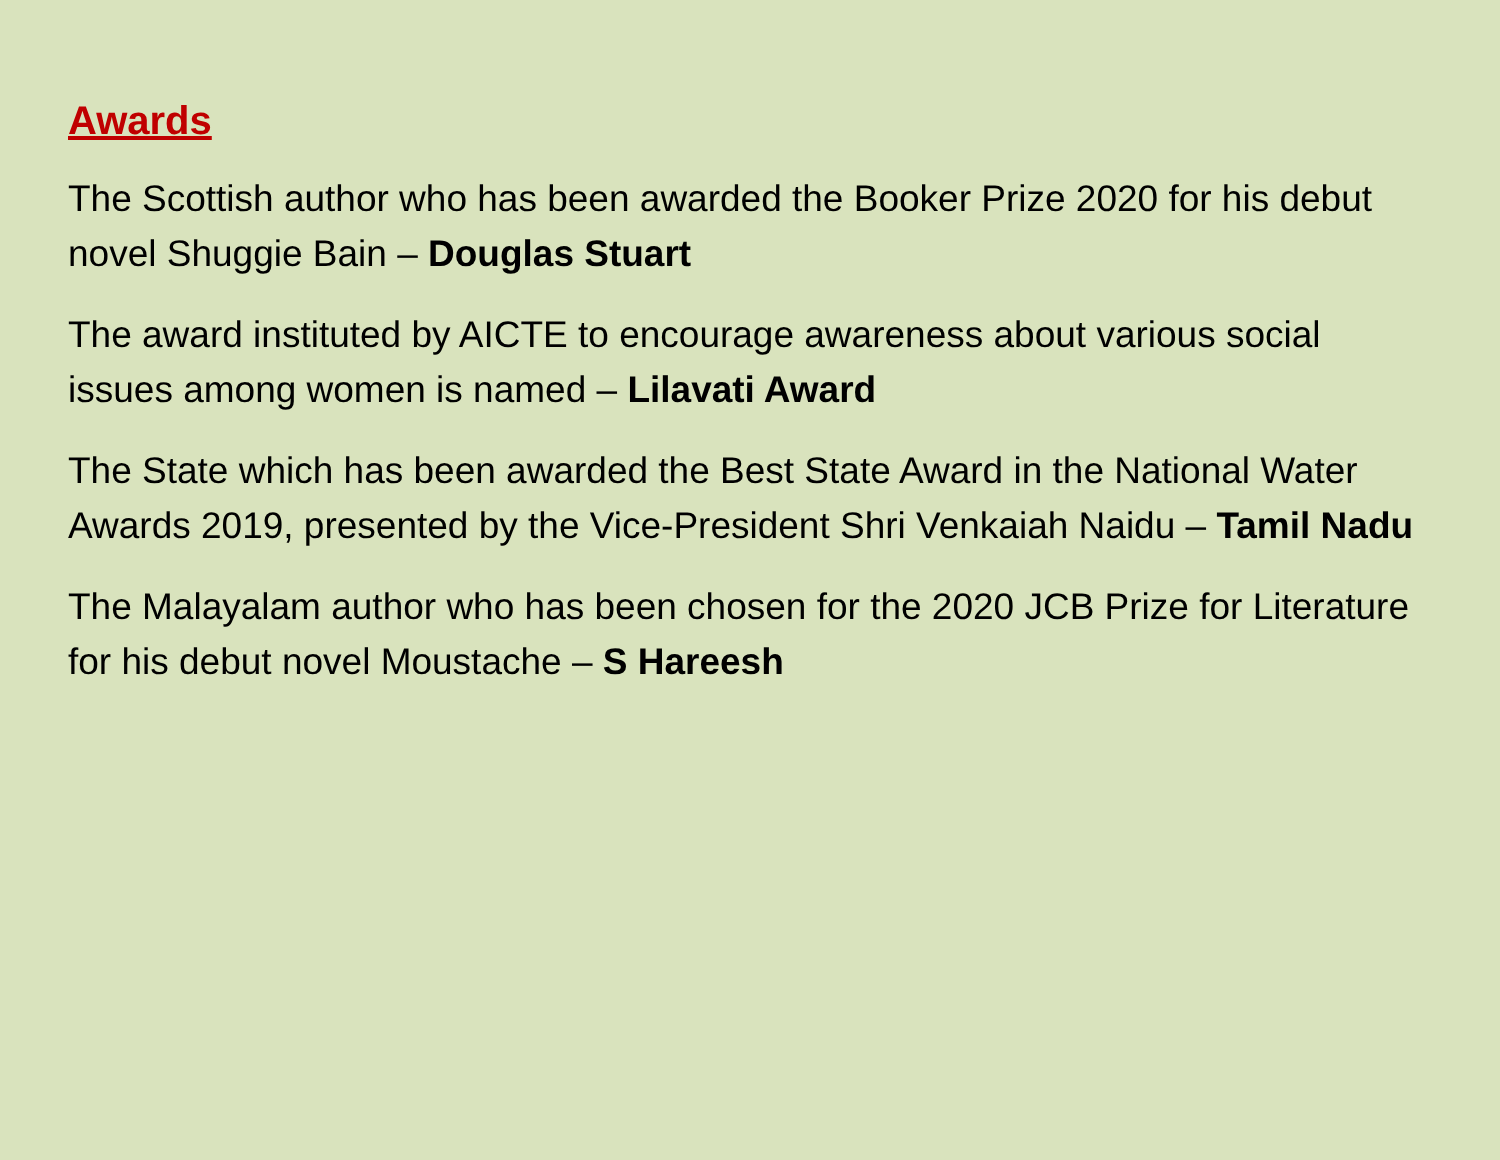Awards
The Scottish author who has been awarded the Booker Prize 2020 for his debut novel Shuggie Bain – Douglas Stuart
The award instituted by AICTE to encourage awareness about various social issues among women is named – Lilavati Award
The State which has been awarded the Best State Award in the National Water Awards 2019, presented by the Vice-President Shri Venkaiah Naidu – Tamil Nadu
The Malayalam author who has been chosen for the 2020 JCB Prize for Literature for his debut novel Moustache – S Hareesh